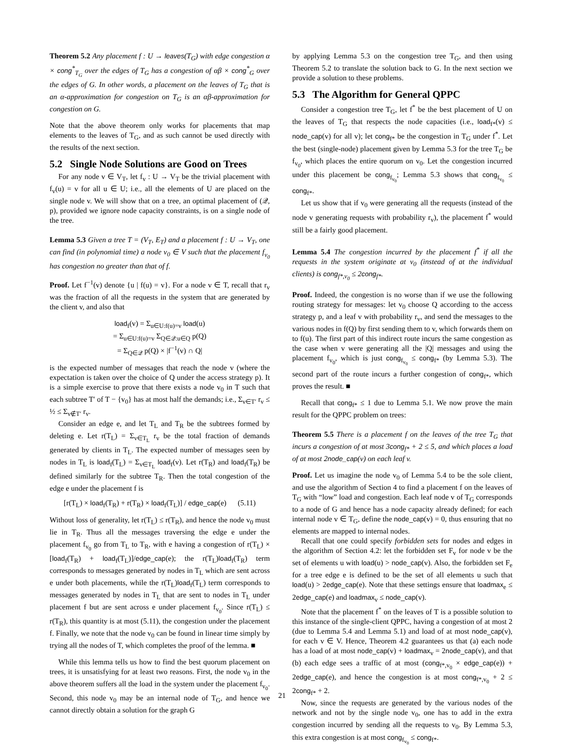Theorem 5.2 Any placement f : U → leaves(T<sub>G</sub>) with edge congestion α × cong<sup>*</sup><sub>T<sub>G</sub></sub> over the edges of T<sub>G</sub> has a congestion of αβ × cong<sup>*</sup><sub>G</sub> over the edges of G. In other words, a placement on the leaves of T<sub>G</sub> that is an α-approximation for congestion on T<sub>G</sub> is an αβ-approximation for congestion on G.
Note that the above theorem only works for placements that map elements to the leaves of T<sub>G</sub>, and as such cannot be used directly with the results of the next section.
5.2 Single Node Solutions are Good on Trees
For any node v ∈ V<sub>T</sub>, let f<sub>v</sub> : U → V<sub>T</sub> be the trivial placement with f<sub>v</sub>(u) = v for all u ∈ U; i.e., all the elements of U are placed on the single node v. We will show that on a tree, an optimal placement of (𝒬, p), provided we ignore node capacity constraints, is on a single node of the tree.
Lemma 5.3 Given a tree T = (V<sub>T</sub>, E<sub>T</sub>) and a placement f : U → V<sub>T</sub>, one can find (in polynomial time) a node v<sub>0</sub> ∈ V such that the placement f<sub>v<sub>0</sub></sub> has congestion no greater than that of f.
Proof. Let f<sup>−1</sup>(v) denote {u | f(u) = v}. For a node v ∈ T, recall that r<sub>v</sub> was the fraction of all the requests in the system that are generated by the client v, and also that
load<sub>f</sub>(v) = Σ<sub>u∈U:f(u)=v</sub> load(u)
= Σ<sub>u∈U:f(u)=v</sub> Σ<sub>Q∈𝒬:u∈Q</sub> p(Q)
= Σ<sub>Q∈𝒬</sub> p(Q) × |f<sup>−1</sup>(v) ∩ Q|
is the expected number of messages that reach the node v (where the expectation is taken over the choice of Q under the access strategy p). It is a simple exercise to prove that there exists a node v<sub>0</sub> in T such that each subtree T′ of T − {v<sub>0</sub>} has at most half the demands; i.e., Σ<sub>v∈T′</sub> r<sub>v</sub> ≤ ½ ≤ Σ<sub>v∉T′</sub> r<sub>v</sub>.
Consider an edge e, and let T<sub>L</sub> and T<sub>R</sub> be the subtrees formed by deleting e. Let r(T<sub>L</sub>) = Σ<sub>v∈T<sub>L</sub></sub> r<sub>v</sub> be the total fraction of demands generated by clients in T<sub>L</sub>. The expected number of messages seen by nodes in T<sub>L</sub> is load<sub>f</sub>(T<sub>L</sub>) = Σ<sub>v∈T<sub>L</sub></sub> load<sub>f</sub>(v). Let r(T<sub>R</sub>) and load<sub>f</sub>(T<sub>R</sub>) be defined similarly for the subtree T<sub>R</sub>. Then the total congestion of the edge e under the placement f is
[r(T<sub>L</sub>) × load<sub>f</sub>(T<sub>R</sub>) + r(T<sub>R</sub>) × load<sub>f</sub>(T<sub>L</sub>)] / edge_cap(e) (5.11)
Without loss of generality, let r(T<sub>L</sub>) ≤ r(T<sub>R</sub>), and hence the node v<sub>0</sub> must lie in T<sub>R</sub>. Thus all the messages traversing the edge e under the placement f<sub>v<sub>0</sub></sub> go from T<sub>L</sub> to T<sub>R</sub>, with e having a congestion of r(T<sub>L</sub>) × [load<sub>f</sub>(T<sub>R</sub>) + load<sub>f</sub>(T<sub>L</sub>)]/edge_cap(e); the r(T<sub>L</sub>)load<sub>f</sub>(T<sub>R</sub>) term corresponds to messages generated by nodes in T<sub>L</sub> which are sent across e under both placements, while the r(T<sub>L</sub>)load<sub>f</sub>(T<sub>L</sub>) term corresponds to messages generated by nodes in T<sub>L</sub> that are sent to nodes in T<sub>L</sub> under placement f but are sent across e under placement f<sub>v<sub>0</sub></sub>. Since r(T<sub>L</sub>) ≤ r(T<sub>R</sub>), this quantity is at most (5.11), the congestion under the placement f. Finally, we note that the node v<sub>0</sub> can be found in linear time simply by trying all the nodes of T, which completes the proof of the lemma. ■
While this lemma tells us how to find the best quorum placement on trees, it is unsatisfying for at least two reasons. First, the node v<sub>0</sub> in the above theorem suffers all the load in the system under the placement f<sub>v<sub>0</sub></sub>. Second, this node v<sub>0</sub> may be an internal node of T<sub>G</sub>, and hence we cannot directly obtain a solution for the graph G
by applying Lemma 5.3 on the congestion tree T<sub>G</sub>, and then using Theorem 5.2 to translate the solution back to G. In the next section we provide a solution to these problems.
5.3 The Algorithm for General QPPC
Consider a congestion tree T<sub>G</sub>, let f<sup>*</sup> be the best placement of U on the leaves of T<sub>G</sub> that respects the node capacities (i.e., load<sub>f*</sub>(v) ≤ node_cap(v) for all v); let cong<sub>f*</sub> be the congestion in T<sub>G</sub> under f<sup>*</sup>. Let the best (single-node) placement given by Lemma 5.3 for the tree T<sub>G</sub> be f<sub>v<sub>0</sub></sub>, which places the entire quorum on v<sub>0</sub>. Let the congestion incurred under this placement be cong<sub>f<sub>v<sub>0</sub></sub></sub>; Lemma 5.3 shows that cong<sub>f<sub>v<sub>0</sub></sub></sub> ≤ cong<sub>f*</sub>.
Let us show that if v<sub>0</sub> were generating all the requests (instead of the node v generating requests with probability r<sub>v</sub>), the placement f<sup>*</sup> would still be a fairly good placement.
Lemma 5.4 The congestion incurred by the placement f<sup>*</sup> if all the requests in the system originate at v<sub>0</sub> (instead of at the individual clients) is cong<sub>f*,v<sub>0</sub></sub> ≤ 2cong<sub>f*</sub>.
Proof. Indeed, the congestion is no worse than if we use the following routing strategy for messages: let v<sub>0</sub> choose Q according to the access strategy p, and a leaf v with probability r<sub>v</sub>, and send the messages to the various nodes in f(Q) by first sending them to v, which forwards them on to f(u). The first part of this indirect route incurs the same congestion as the case when v were generating all the |Q| messages and using the placement f<sub>v<sub>0</sub></sub>, which is just cong<sub>f<sub>v<sub>0</sub></sub></sub> ≤ cong<sub>f*</sub> (by Lemma 5.3). The second part of the route incurs a further congestion of cong<sub>f*</sub>, which proves the result. ■
Recall that cong<sub>f*</sub> ≤ 1 due to Lemma 5.1. We now prove the main result for the QPPC problem on trees:
Theorem 5.5 There is a placement f on the leaves of the tree T<sub>G</sub> that incurs a congestion of at most 3cong<sub>f*</sub> + 2 ≤ 5, and which places a load of at most 2node_cap(v) on each leaf v.
Proof. Let us imagine the node v<sub>0</sub> of Lemma 5.4 to be the sole client, and use the algorithm of Section 4 to find a placement f on the leaves of T<sub>G</sub> with “low” load and congestion. Each leaf node v of T<sub>G</sub> corresponds to a node of G and hence has a node capacity already defined; for each internal node v ∈ T<sub>G</sub>, define the node_cap(v) = 0, thus ensuring that no elements are mapped to internal nodes.
Recall that one could specify forbidden sets for nodes and edges in the algorithm of Section 4.2: let the forbidden set F<sub>v</sub> for node v be the set of elements u with load(u) > node_cap(v). Also, the forbidden set F<sub>e</sub> for a tree edge e is defined to be the set of all elements u such that load(u) > 2edge_cap(e). Note that these settings ensure that loadmax<sub>e</sub> ≤ 2edge_cap(e) and loadmax<sub>v</sub> ≤ node_cap(v).
Note that the placement f<sup>*</sup> on the leaves of T is a possible solution to this instance of the single-client QPPC, having a congestion of at most 2 (due to Lemma 5.4 and Lemma 5.1) and load of at most node_cap(v), for each v ∈ V. Hence, Theorem 4.2 guarantees us that (a) each node has a load of at most node_cap(v) + loadmax<sub>v</sub> = 2node_cap(v), and that (b) each edge sees a traffic of at most (cong<sub>f*,v<sub>0</sub></sub> × edge_cap(e)) + 2edge_cap(e), and hence the congestion is at most cong<sub>f*,v<sub>0</sub></sub> + 2 ≤ 2cong<sub>f*</sub> + 2.
Now, since the requests are generated by the various nodes of the network and not by the single node v<sub>0</sub>, one has to add in the extra congestion incurred by sending all the requests to v<sub>0</sub>. By Lemma 5.3, this extra congestion is at most cong<sub>f<sub>v<sub>0</sub></sub></sub> ≤ cong<sub>f*</sub>.
21